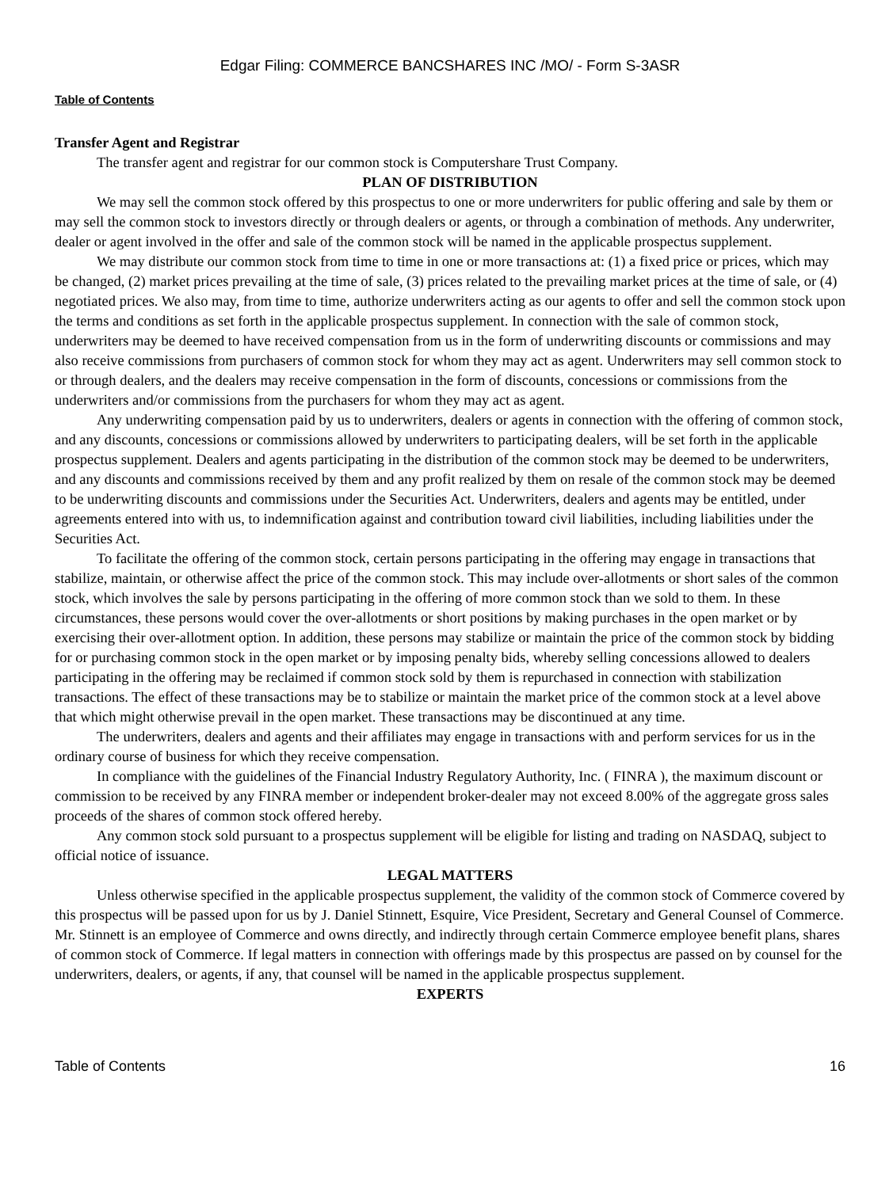Edgar Filing: COMMERCE BANCSHARES INC /MO/ - Form S-3ASR
Table of Contents
Transfer Agent and Registrar
The transfer agent and registrar for our common stock is Computershare Trust Company.
PLAN OF DISTRIBUTION
We may sell the common stock offered by this prospectus to one or more underwriters for public offering and sale by them or may sell the common stock to investors directly or through dealers or agents, or through a combination of methods. Any underwriter, dealer or agent involved in the offer and sale of the common stock will be named in the applicable prospectus supplement.
We may distribute our common stock from time to time in one or more transactions at: (1) a fixed price or prices, which may be changed, (2) market prices prevailing at the time of sale, (3) prices related to the prevailing market prices at the time of sale, or (4) negotiated prices. We also may, from time to time, authorize underwriters acting as our agents to offer and sell the common stock upon the terms and conditions as set forth in the applicable prospectus supplement. In connection with the sale of common stock, underwriters may be deemed to have received compensation from us in the form of underwriting discounts or commissions and may also receive commissions from purchasers of common stock for whom they may act as agent. Underwriters may sell common stock to or through dealers, and the dealers may receive compensation in the form of discounts, concessions or commissions from the underwriters and/or commissions from the purchasers for whom they may act as agent.
Any underwriting compensation paid by us to underwriters, dealers or agents in connection with the offering of common stock, and any discounts, concessions or commissions allowed by underwriters to participating dealers, will be set forth in the applicable prospectus supplement. Dealers and agents participating in the distribution of the common stock may be deemed to be underwriters, and any discounts and commissions received by them and any profit realized by them on resale of the common stock may be deemed to be underwriting discounts and commissions under the Securities Act. Underwriters, dealers and agents may be entitled, under agreements entered into with us, to indemnification against and contribution toward civil liabilities, including liabilities under the Securities Act.
To facilitate the offering of the common stock, certain persons participating in the offering may engage in transactions that stabilize, maintain, or otherwise affect the price of the common stock. This may include over-allotments or short sales of the common stock, which involves the sale by persons participating in the offering of more common stock than we sold to them. In these circumstances, these persons would cover the over-allotments or short positions by making purchases in the open market or by exercising their over-allotment option. In addition, these persons may stabilize or maintain the price of the common stock by bidding for or purchasing common stock in the open market or by imposing penalty bids, whereby selling concessions allowed to dealers participating in the offering may be reclaimed if common stock sold by them is repurchased in connection with stabilization transactions. The effect of these transactions may be to stabilize or maintain the market price of the common stock at a level above that which might otherwise prevail in the open market. These transactions may be discontinued at any time.
The underwriters, dealers and agents and their affiliates may engage in transactions with and perform services for us in the ordinary course of business for which they receive compensation.
In compliance with the guidelines of the Financial Industry Regulatory Authority, Inc. ( FINRA ), the maximum discount or commission to be received by any FINRA member or independent broker-dealer may not exceed 8.00% of the aggregate gross sales proceeds of the shares of common stock offered hereby.
Any common stock sold pursuant to a prospectus supplement will be eligible for listing and trading on NASDAQ, subject to official notice of issuance.
LEGAL MATTERS
Unless otherwise specified in the applicable prospectus supplement, the validity of the common stock of Commerce covered by this prospectus will be passed upon for us by J. Daniel Stinnett, Esquire, Vice President, Secretary and General Counsel of Commerce. Mr. Stinnett is an employee of Commerce and owns directly, and indirectly through certain Commerce employee benefit plans, shares of common stock of Commerce. If legal matters in connection with offerings made by this prospectus are passed on by counsel for the underwriters, dealers, or agents, if any, that counsel will be named in the applicable prospectus supplement.
EXPERTS
Table of Contents 16